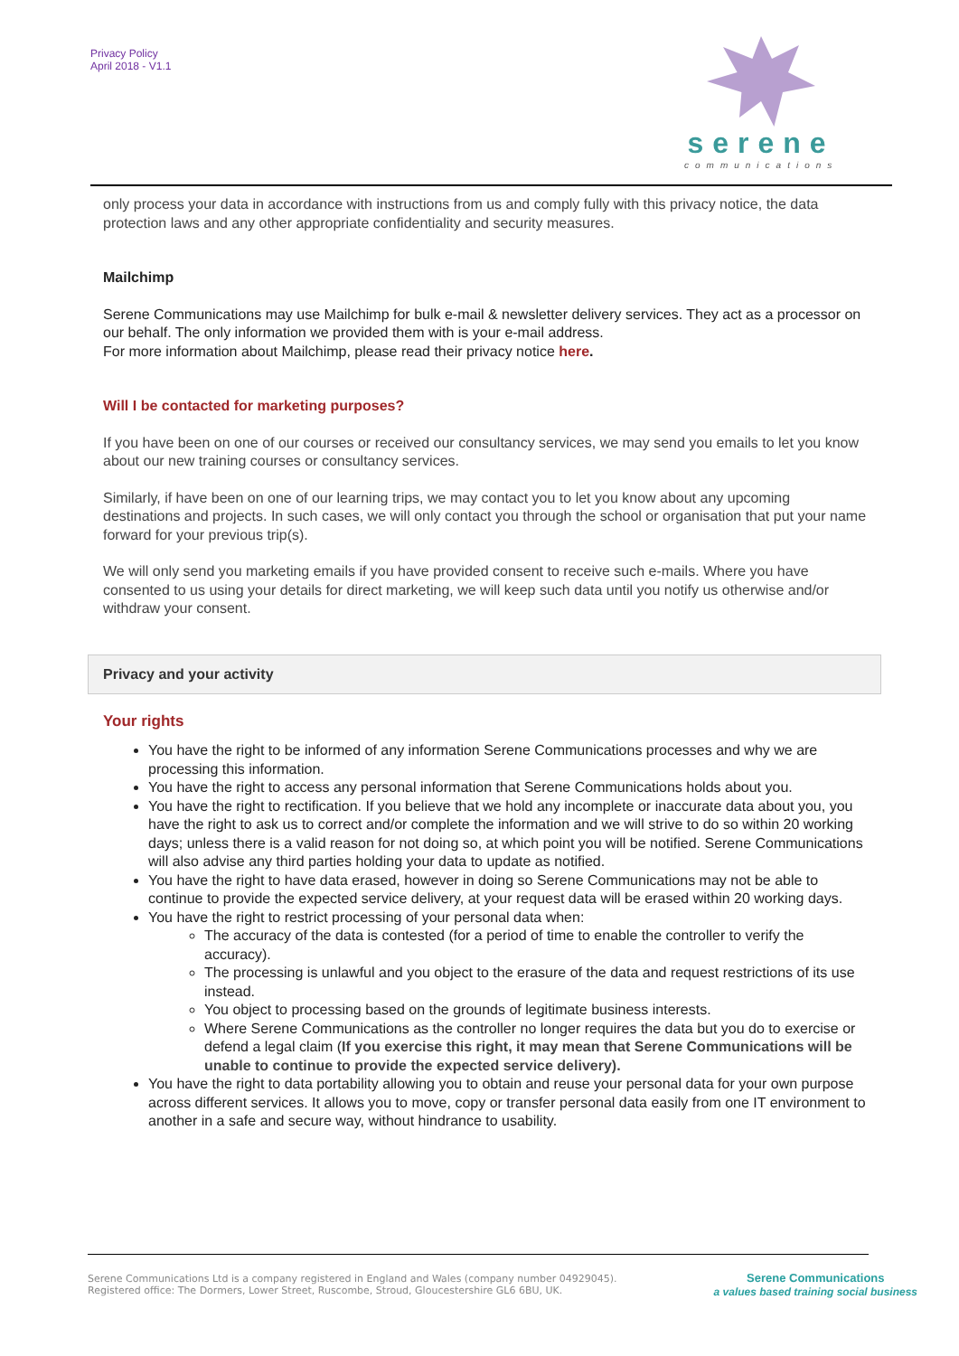Privacy Policy
April 2018 - V1.1
serene
communications
only process your data in accordance with instructions from us and comply fully with this privacy notice, the data protection laws and any other appropriate confidentiality and security measures.
Mailchimp
Serene Communications may use Mailchimp for bulk e-mail & newsletter delivery services. They act as a processor on our behalf. The only information we provided them with is your e-mail address.
For more information about Mailchimp, please read their privacy notice here.
Will I be contacted for marketing purposes?
If you have been on one of our courses or received our consultancy services, we may send you emails to let you know about our new training courses or consultancy services.
Similarly, if have been on one of our learning trips, we may contact you to let you know about any upcoming destinations and projects. In such cases, we will only contact you through the school or organisation that put your name forward for your previous trip(s).
We will only send you marketing emails if you have provided consent to receive such e-mails. Where you have consented to us using your details for direct marketing, we will keep such data until you notify us otherwise and/or withdraw your consent.
Privacy and your activity
Your rights
You have the right to be informed of any information Serene Communications processes and why we are processing this information.
You have the right to access any personal information that Serene Communications holds about you.
You have the right to rectification. If you believe that we hold any incomplete or inaccurate data about you, you have the right to ask us to correct and/or complete the information and we will strive to do so within 20 working days; unless there is a valid reason for not doing so, at which point you will be notified. Serene Communications will also advise any third parties holding your data to update as notified.
You have the right to have data erased, however in doing so Serene Communications may not be able to continue to provide the expected service delivery, at your request data will be erased within 20 working days.
You have the right to restrict processing of your personal data when:
The accuracy of the data is contested (for a period of time to enable the controller to verify the accuracy).
The processing is unlawful and you object to the erasure of the data and request restrictions of its use instead.
You object to processing based on the grounds of legitimate business interests.
Where Serene Communications as the controller no longer requires the data but you do to exercise or defend a legal claim (If you exercise this right, it may mean that Serene Communications will be unable to continue to provide the expected service delivery).
You have the right to data portability allowing you to obtain and reuse your personal data for your own purpose across different services. It allows you to move, copy or transfer personal data easily from one IT environment to another in a safe and secure way, without hindrance to usability.
Serene Communications Ltd is a company registered in England and Wales (company number 04929045).
Registered office: The Dormers, Lower Street, Ruscombe, Stroud, Gloucestershire GL6 6BU, UK.
Serene Communications
a values based training social business